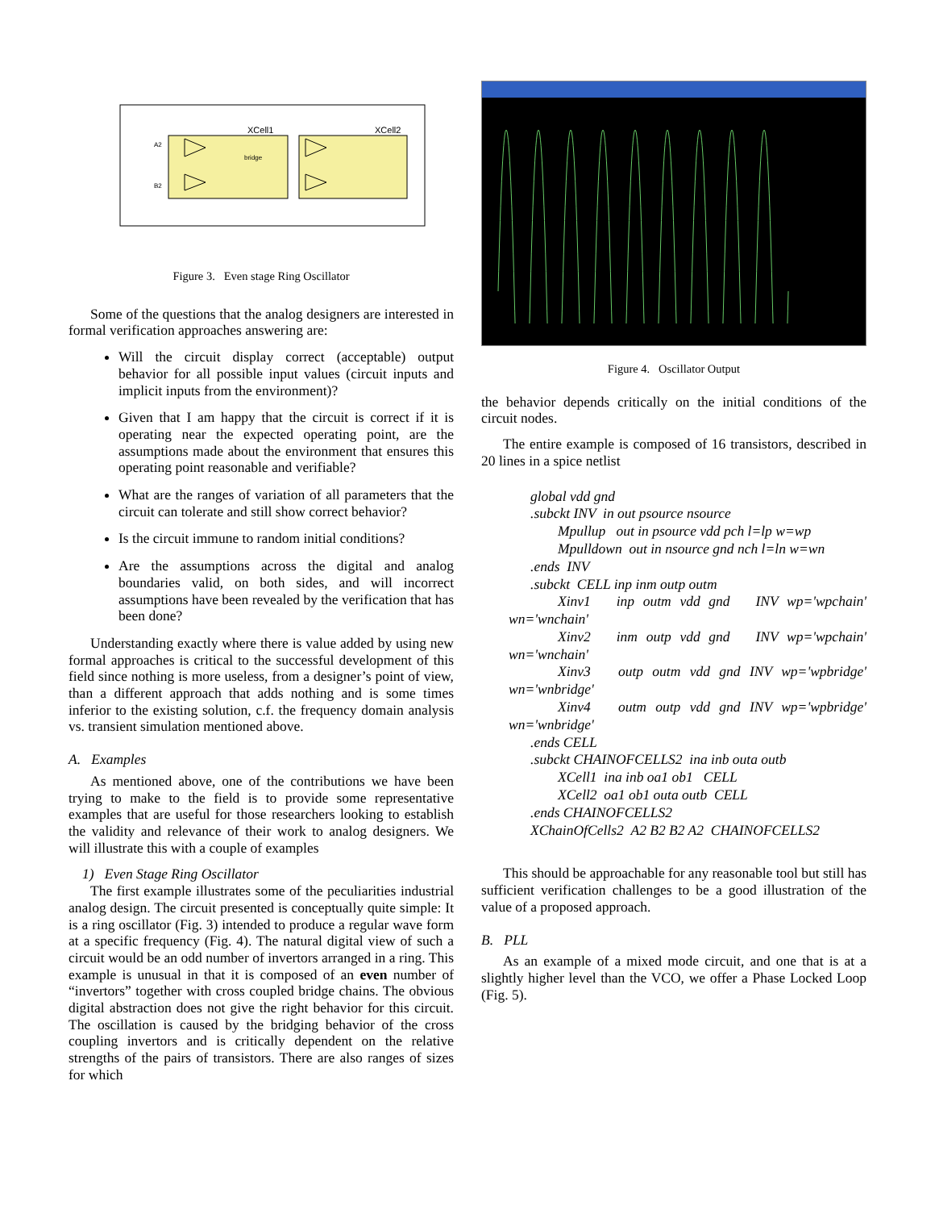XCell1
XCell2
A2
B2
bridge
Figure 3. Even stage Ring Oscillator
Some of the questions that the analog designers are interested in formal verification approaches answering are:
Will the circuit display correct (acceptable) output behavior for all possible input values (circuit inputs and implicit inputs from the environment)?
Given that I am happy that the circuit is correct if it is operating near the expected operating point, are the assumptions made about the environment that ensures this operating point reasonable and verifiable?
What are the ranges of variation of all parameters that the circuit can tolerate and still show correct behavior?
Is the circuit immune to random initial conditions?
Are the assumptions across the digital and analog boundaries valid, on both sides, and will incorrect assumptions have been revealed by the verification that has been done?
Understanding exactly where there is value added by using new formal approaches is critical to the successful development of this field since nothing is more useless, from a designer’s point of view, than a different approach that adds nothing and is some times inferior to the existing solution, c.f. the frequency domain analysis vs. transient simulation mentioned above.
A. Examples
As mentioned above, one of the contributions we have been trying to make to the field is to provide some representative examples that are useful for those researchers looking to establish the validity and relevance of their work to analog designers. We will illustrate this with a couple of examples
1) Even Stage Ring Oscillator
The first example illustrates some of the peculiarities industrial analog design. The circuit presented is conceptually quite simple: It is a ring oscillator (Fig. 3) intended to produce a regular wave form at a specific frequency (Fig. 4). The natural digital view of such a circuit would be an odd number of invertors arranged in a ring. This example is unusual in that it is composed of an even number of “invertors” together with cross coupled bridge chains. The obvious digital abstraction does not give the right behavior for this circuit. The oscillation is caused by the bridging behavior of the cross coupling invertors and is critically dependent on the relative strengths of the pairs of transistors. There are also ranges of sizes for which
Figure 4. Oscillator Output
the behavior depends critically on the initial conditions of the circuit nodes.
The entire example is composed of 16 transistors, described in 20 lines in a spice netlist
global vdd gnd
.subckt INV in out psource nsource
Mpullup out in psource vdd pch l=lp w=wp
Mpulldown out in nsource gnd nch l=ln w=wn
.ends INV
.subckt CELL inp inm outp outm
Xinv1 inp outm vdd gnd INV wp='wpchain' wn='wnchain'
Xinv2 inm outp vdd gnd INV wp='wpchain' wn='wnchain'
Xinv3 outp outm vdd gnd INV wp='wpbridge' wn='wnbridge'
Xinv4 outm outp vdd gnd INV wp='wpbridge' wn='wnbridge'
.ends CELL
.subckt CHAINOFCELLS2 ina inb outa outb
XCell1 ina inb oa1 ob1 CELL
XCell2 oa1 ob1 outa outb CELL
.ends CHAINOFCELLS2
XChainOfCells2 A2 B2 B2 A2 CHAINOFCELLS2
This should be approachable for any reasonable tool but still has sufficient verification challenges to be a good illustration of the value of a proposed approach.
B. PLL
As an example of a mixed mode circuit, and one that is at a slightly higher level than the VCO, we offer a Phase Locked Loop (Fig. 5).